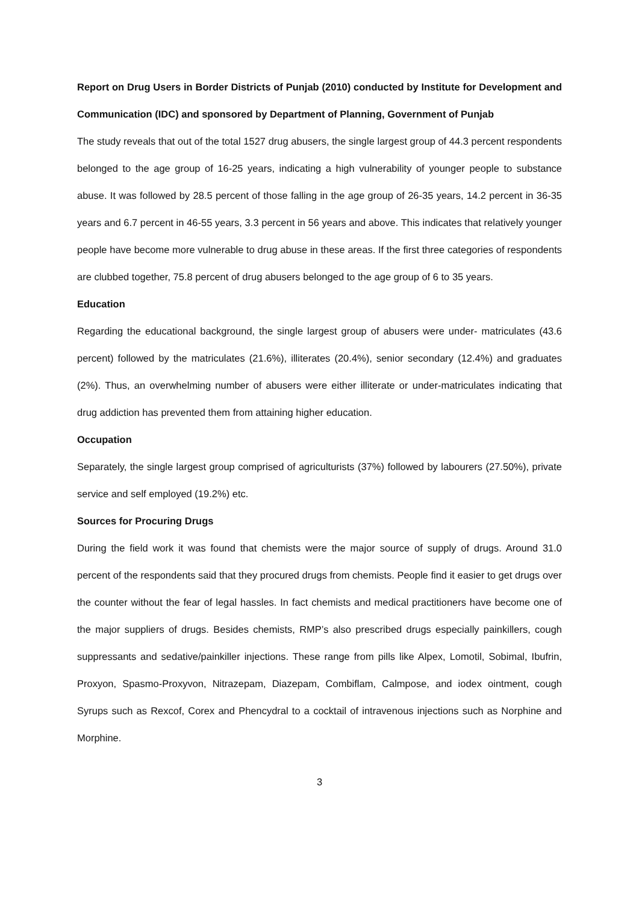Report on Drug Users in Border Districts of Punjab (2010) conducted by Institute for Development and Communication (IDC) and sponsored by Department of Planning, Government of Punjab
The study reveals that out of the total 1527 drug abusers, the single largest group of 44.3 percent respondents belonged to the age group of 16-25 years, indicating a high vulnerability of younger people to substance abuse. It was followed by 28.5 percent of those falling in the age group of 26-35 years, 14.2 percent in 36-35 years and 6.7 percent in 46-55 years, 3.3 percent in 56 years and above. This indicates that relatively younger people have become more vulnerable to drug abuse in these areas. If the first three categories of respondents are clubbed together, 75.8 percent of drug abusers belonged to the age group of 6 to 35 years.
Education
Regarding the educational background, the single largest group of abusers were under- matriculates (43.6 percent) followed by the matriculates (21.6%), illiterates (20.4%), senior secondary (12.4%) and graduates (2%). Thus, an overwhelming number of abusers were either illiterate or under-matriculates indicating that drug addiction has prevented them from attaining higher education.
Occupation
Separately, the single largest group comprised of agriculturists (37%) followed by labourers (27.50%), private service and self employed (19.2%) etc.
Sources for Procuring Drugs
During the field work it was found that chemists were the major source of supply of drugs. Around 31.0 percent of the respondents said that they procured drugs from chemists. People find it easier to get drugs over the counter without the fear of legal hassles. In fact chemists and medical practitioners have become one of the major suppliers of drugs. Besides chemists, RMP’s also prescribed drugs especially painkillers, cough suppressants and sedative/painkiller injections. These range from pills like Alpex, Lomotil, Sobimal, Ibufrin, Proxyon, Spasmo-Proxyvon, Nitrazepam, Diazepam, Combiflam, Calmpose, and iodex ointment, cough Syrups such as Rexcof, Corex and Phencydral to a cocktail of intravenous injections such as Norphine and Morphine.
3